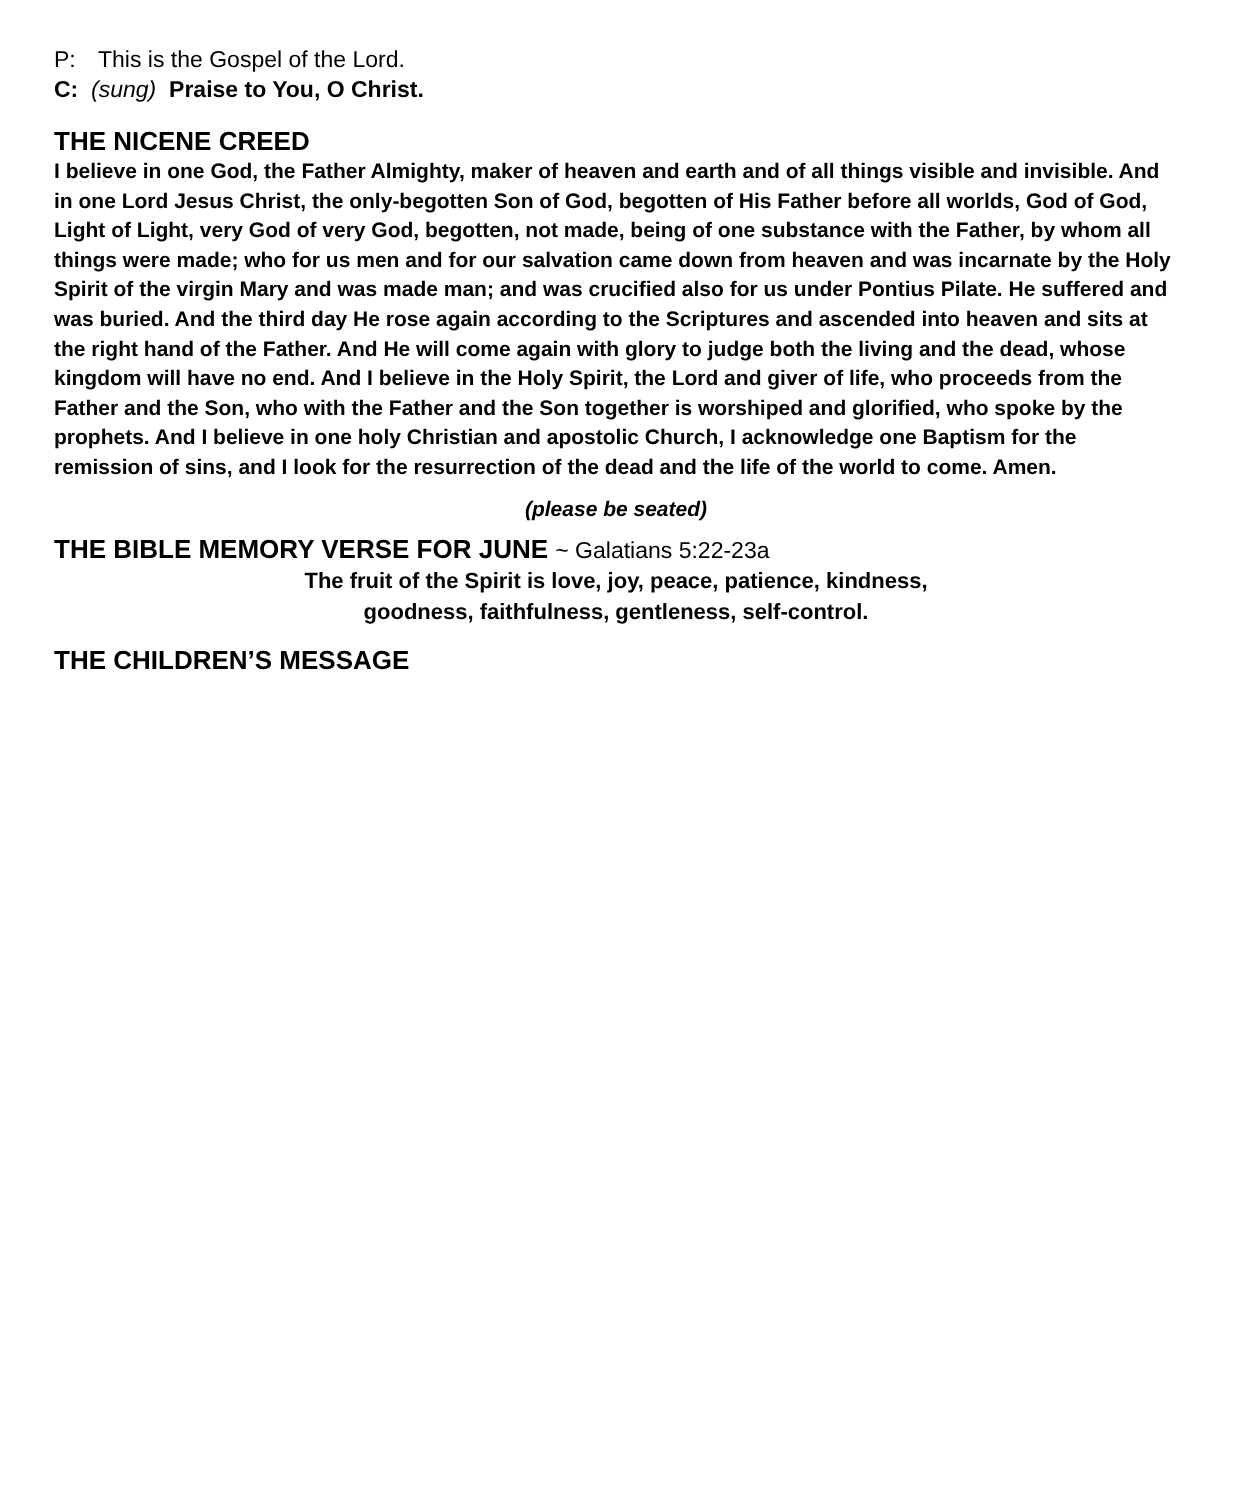P: This is the Gospel of the Lord.
C: (sung) Praise to You, O Christ.
THE NICENE CREED
I believe in one God, the Father Almighty, maker of heaven and earth and of all things visible and invisible. And in one Lord Jesus Christ, the only-begotten Son of God, begotten of His Father before all worlds, God of God, Light of Light, very God of very God, begotten, not made, being of one substance with the Father, by whom all things were made; who for us men and for our salvation came down from heaven and was incarnate by the Holy Spirit of the virgin Mary and was made man; and was crucified also for us under Pontius Pilate. He suffered and was buried. And the third day He rose again according to the Scriptures and ascended into heaven and sits at the right hand of the Father. And He will come again with glory to judge both the living and the dead, whose kingdom will have no end. And I believe in the Holy Spirit, the Lord and giver of life, who proceeds from the Father and the Son, who with the Father and the Son together is worshiped and glorified, who spoke by the prophets. And I believe in one holy Christian and apostolic Church, I acknowledge one Baptism for the remission of sins, and I look for the resurrection of the dead and the life of the world to come. Amen.
(please be seated)
THE BIBLE MEMORY VERSE FOR JUNE ~ Galatians 5:22-23a
The fruit of the Spirit is love, joy, peace, patience, kindness,
goodness, faithfulness, gentleness, self-control.
THE CHILDREN’S MESSAGE